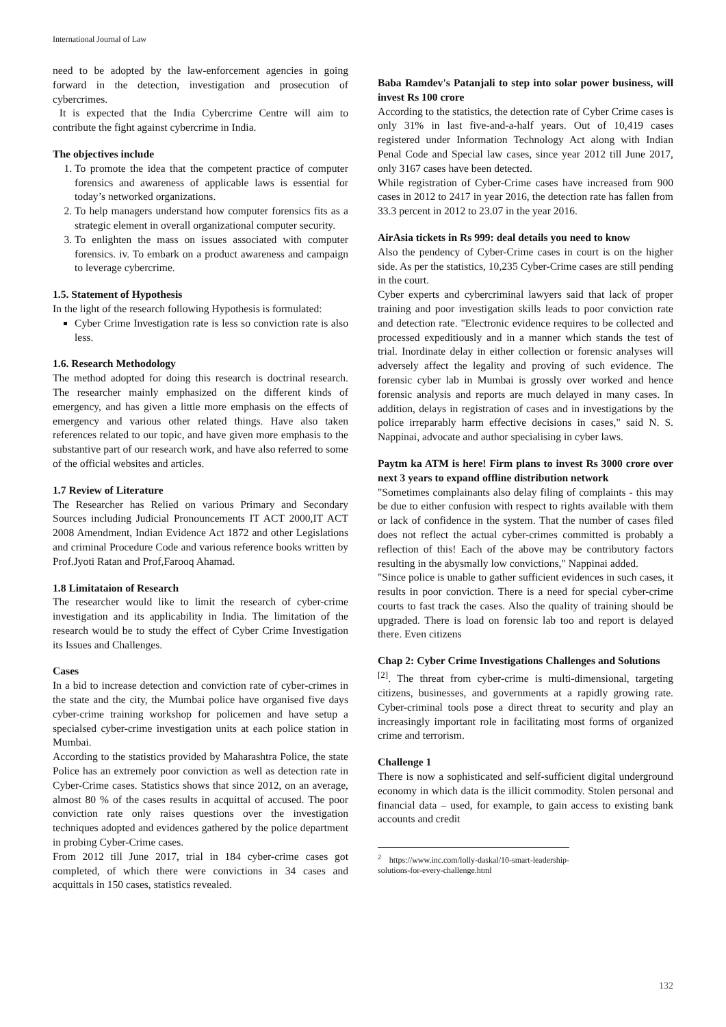International Journal of Law
need to be adopted by the law-enforcement agencies in going forward in the detection, investigation and prosecution of cybercrimes.
It is expected that the India Cybercrime Centre will aim to contribute the fight against cybercrime in India.
The objectives include
1. To promote the idea that the competent practice of computer forensics and awareness of applicable laws is essential for today’s networked organizations.
2. To help managers understand how computer forensics fits as a strategic element in overall organizational computer security.
3. To enlighten the mass on issues associated with computer forensics. iv. To embark on a product awareness and campaign to leverage cybercrime.
1.5. Statement of Hypothesis
In the light of the research following Hypothesis is formulated:
Cyber Crime Investigation rate is less so conviction rate is also less.
1.6. Research Methodology
The method adopted for doing this research is doctrinal research. The researcher mainly emphasized on the different kinds of emergency, and has given a little more emphasis on the effects of emergency and various other related things. Have also taken references related to our topic, and have given more emphasis to the substantive part of our research work, and have also referred to some of the official websites and articles.
1.7 Review of Literature
The Researcher has Relied on various Primary and Secondary Sources including Judicial Pronouncements IT ACT 2000,IT ACT 2008 Amendment, Indian Evidence Act 1872 and other Legislations and criminal Procedure Code and various reference books written by Prof.Jyoti Ratan and Prof,Farooq Ahamad.
1.8 Limitataion of Research
The researcher would like to limit the research of cyber-crime investigation and its applicability in India. The limitation of the research would be to study the effect of Cyber Crime Investigation its Issues and Challenges.
Cases
In a bid to increase detection and conviction rate of cyber-crimes in the state and the city, the Mumbai police have organised five days cyber-crime training workshop for policemen and have setup a specialsed cyber-crime investigation units at each police station in Mumbai.
According to the statistics provided by Maharashtra Police, the state Police has an extremely poor conviction as well as detection rate in Cyber-Crime cases. Statistics shows that since 2012, on an average, almost 80 % of the cases results in acquittal of accused. The poor conviction rate only raises questions over the investigation techniques adopted and evidences gathered by the police department in probing Cyber-Crime cases.
From 2012 till June 2017, trial in 184 cyber-crime cases got completed, of which there were convictions in 34 cases and acquittals in 150 cases, statistics revealed.
Baba Ramdev's Patanjali to step into solar power business, will invest Rs 100 crore
According to the statistics, the detection rate of Cyber Crime cases is only 31% in last five-and-a-half years. Out of 10,419 cases registered under Information Technology Act along with Indian Penal Code and Special law cases, since year 2012 till June 2017, only 3167 cases have been detected.
While registration of Cyber-Crime cases have increased from 900 cases in 2012 to 2417 in year 2016, the detection rate has fallen from 33.3 percent in 2012 to 23.07 in the year 2016.
AirAsia tickets in Rs 999: deal details you need to know
Also the pendency of Cyber-Crime cases in court is on the higher side. As per the statistics, 10,235 Cyber-Crime cases are still pending in the court.
Cyber experts and cybercriminal lawyers said that lack of proper training and poor investigation skills leads to poor conviction rate and detection rate. "Electronic evidence requires to be collected and processed expeditiously and in a manner which stands the test of trial. Inordinate delay in either collection or forensic analyses will adversely affect the legality and proving of such evidence. The forensic cyber lab in Mumbai is grossly over worked and hence forensic analysis and reports are much delayed in many cases. In addition, delays in registration of cases and in investigations by the police irreparably harm effective decisions in cases," said N. S. Nappinai, advocate and author specialising in cyber laws.
Paytm ka ATM is here! Firm plans to invest Rs 3000 crore over next 3 years to expand offline distribution network
"Sometimes complainants also delay filing of complaints - this may be due to either confusion with respect to rights available with them or lack of confidence in the system. That the number of cases filed does not reflect the actual cyber-crimes committed is probably a reflection of this! Each of the above may be contributory factors resulting in the abysmally low convictions," Nappinai added.
"Since police is unable to gather sufficient evidences in such cases, it results in poor conviction. There is a need for special cyber-crime courts to fast track the cases. Also the quality of training should be upgraded. There is load on forensic lab too and report is delayed there. Even citizens
Chap 2: Cyber Crime Investigations Challenges and Solutions
<sup>[2]</sup>. The threat from cyber-crime is multi-dimensional, targeting citizens, businesses, and governments at a rapidly growing rate. Cyber-criminal tools pose a direct threat to security and play an increasingly important role in facilitating most forms of organized crime and terrorism.
Challenge 1
There is now a sophisticated and self-sufficient digital underground economy in which data is the illicit commodity. Stolen personal and financial data – used, for example, to gain access to existing bank accounts and credit
<sup>2</sup> https://www.inc.com/lolly-daskal/10-smart-leadership-solutions-for-every-challenge.html
132